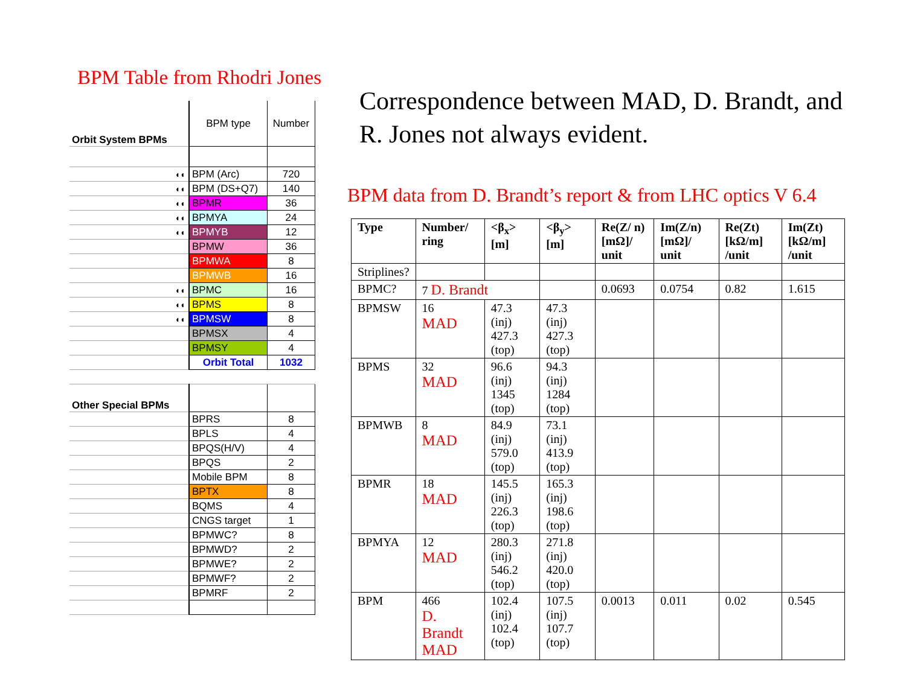BPM Table from Rhodri Jones
| Orbit System BPMs | BPM type | Number |
| ◐◐ | BPM (Arc) | 720 |
| ◐◐ | BPM (DS+Q7) | 140 |
| ◐◐ | BPMR | 36 |
| ◐◐ | BPMYA | 24 |
| ◐◐ | BPMYB | 12 |
| | BPMW | 36 |
| | BPMWA | 8 |
| | BPMWB | 16 |
| ◐◐ | BPMC | 16 |
| ◐◐ | BPMS | 8 |
| ◐◐ | BPMSW | 8 |
| | BPMSX | 4 |
| | BPMSY | 4 |
| | Orbit Total | 1032 |
| Other Special BPMs | | |
| | BPRS | 8 |
| | BPLS | 4 |
| | BPQS(H/V) | 4 |
| | BPQS | 2 |
| | Mobile BPM | 8 |
| | BPTX | 8 |
| | BQMS | 4 |
| | CNGS target | 1 |
| | BPMWC? | 8 |
| | BPMWD? | 2 |
| | BPMWE? | 2 |
| | BPMWF? | 2 |
| | BPMRF | 2 |
Correspondence between MAD, D. Brandt, and R. Jones not always evident.
BPM data from D. Brandt’s report & from LHC optics V 6.4
| Type | Number/ ring | <β<sub>x</sub>> [m] | <β<sub>y</sub>> [m] | Re(Z/ n) [mΩ]/ unit | Im(Z/n) [mΩ]/ unit | Re(Zt) [kΩ/m] /unit | Im(Zt) [kΩ/m] /unit |
| --- | --- | --- | --- | --- | --- | --- | --- |
| Striplines? | | | | | | | |
| BPMC? | 7 D. Brandt | | | 0.0693 | 0.0754 | 0.82 | 1.615 |
| BPMSW | 16 MAD | 47.3 (inj) 427.3 (top) | 47.3 (inj) 427.3 (top) | | | | |
| BPMS | 32 MAD | 96.6 (inj) 1345 (top) | 94.3 (inj) 1284 (top) | | | | |
| BPMWB | 8 MAD | 84.9 (inj) 579.0 (top) | 73.1 (inj) 413.9 (top) | | | | |
| BPMR | 18 MAD | 145.5 (inj) 226.3 (top) | 165.3 (inj) 198.6 (top) | | | | |
| BPMYA | 12 MAD | 280.3 (inj) 546.2 (top) | 271.8 (inj) 420.0 (top) | | | | |
| BPM | 466 D. Brandt MAD | 102.4 (inj) 102.4 (top) | 107.5 (inj) 107.7 (top) | 0.0013 | 0.011 | 0.02 | 0.545 |